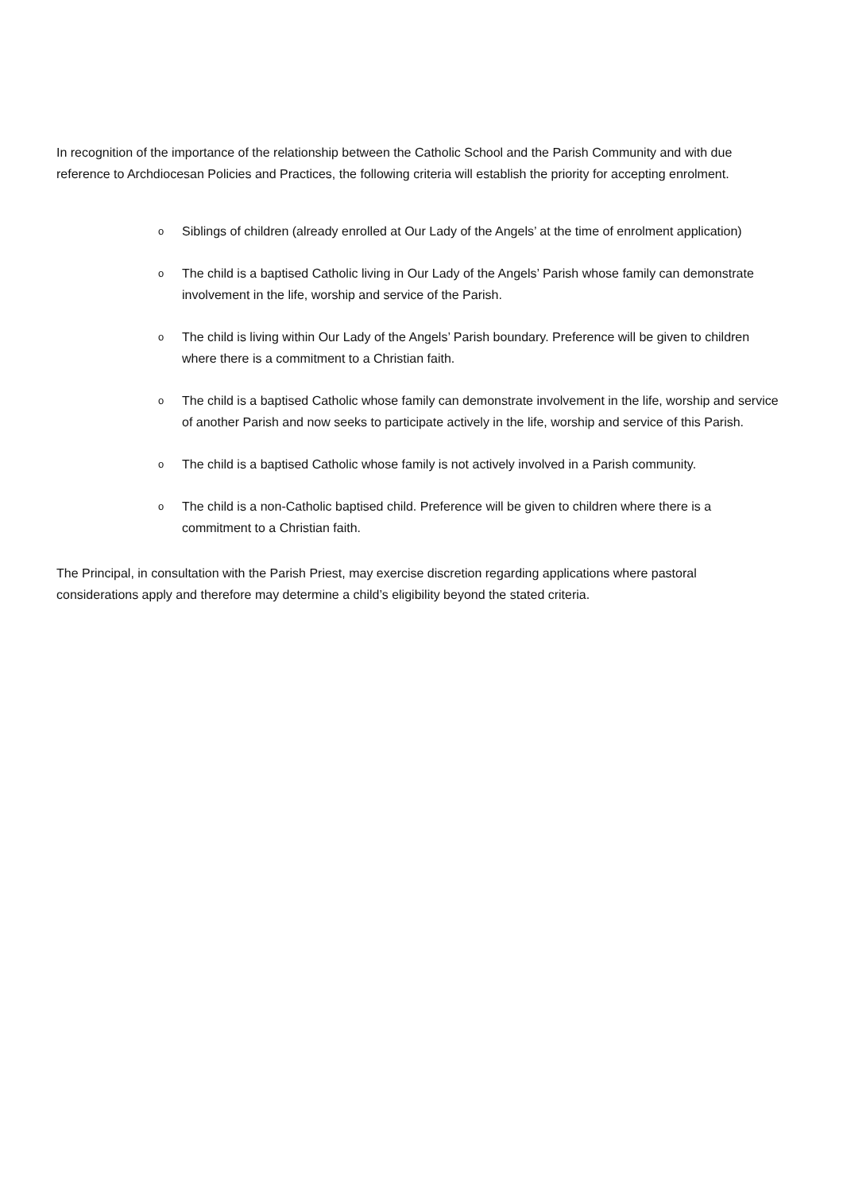In recognition of the importance of the relationship between the Catholic School and the Parish Community and with due reference to Archdiocesan Policies and Practices, the following criteria will establish the priority for accepting enrolment.
o Siblings of children (already enrolled at Our Lady of the Angels’ at the time of enrolment application)
o The child is a baptised Catholic living in Our Lady of the Angels’ Parish whose family can demonstrate involvement in the life, worship and service of the Parish.
o The child is living within Our Lady of the Angels’ Parish boundary. Preference will be given to children where there is a commitment to a Christian faith.
o The child is a baptised Catholic whose family can demonstrate involvement in the life, worship and service of another Parish and now seeks to participate actively in the life, worship and service of this Parish.
o The child is a baptised Catholic whose family is not actively involved in a Parish community.
o The child is a non-Catholic baptised child. Preference will be given to children where there is a commitment to a Christian faith.
The Principal, in consultation with the Parish Priest, may exercise discretion regarding applications where pastoral considerations apply and therefore may determine a child’s eligibility beyond the stated criteria.